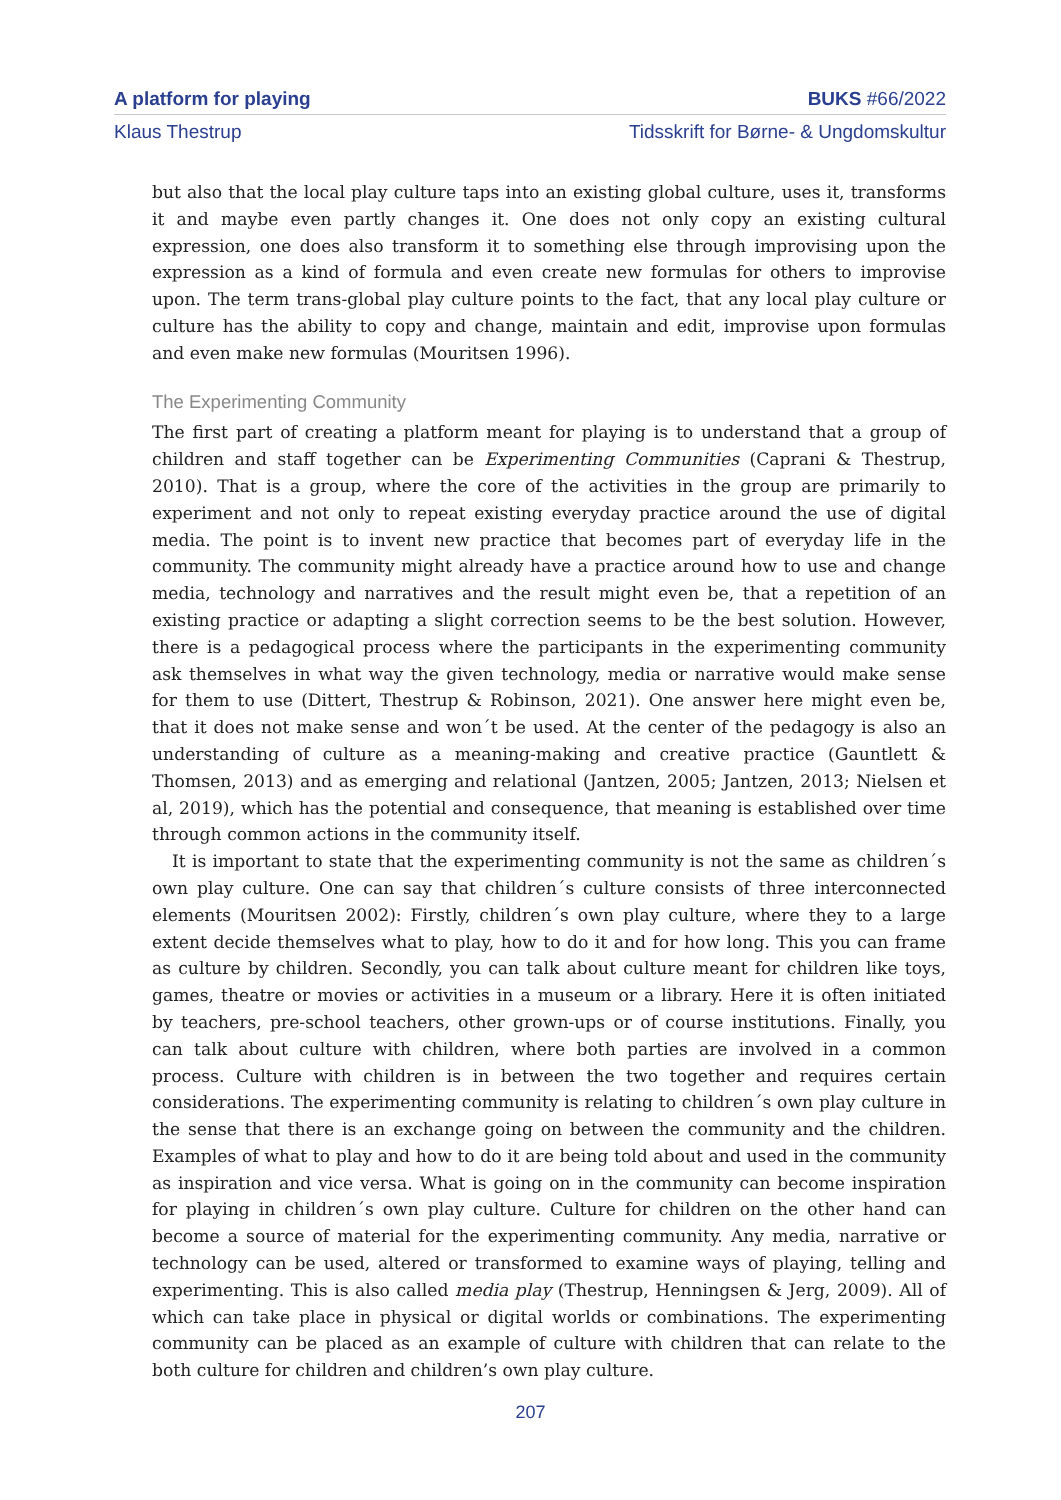A platform for playing BUKS #66/2022
Klaus Thestrup Tidsskrift for Børne- & Ungdomskultur
but also that the local play culture taps into an existing global culture, uses it, transforms it and maybe even partly changes it. One does not only copy an existing cultural expression, one does also transform it to something else through improvising upon the expression as a kind of formula and even create new formulas for others to improvise upon. The term trans-global play culture points to the fact, that any local play culture or culture has the ability to copy and change, maintain and edit, improvise upon formulas and even make new formulas (Mouritsen 1996).
The Experimenting Community
The first part of creating a platform meant for playing is to understand that a group of children and staff together can be Experimenting Communities (Caprani & Thestrup, 2010). That is a group, where the core of the activities in the group are primarily to experiment and not only to repeat existing everyday practice around the use of digital media. The point is to invent new practice that becomes part of everyday life in the community. The community might already have a practice around how to use and change media, technology and narratives and the result might even be, that a repetition of an existing practice or adapting a slight correction seems to be the best solution. However, there is a pedagogical process where the participants in the experimenting community ask themselves in what way the given technology, media or narrative would make sense for them to use (Dittert, Thestrup & Robinson, 2021). One answer here might even be, that it does not make sense and won´t be used. At the center of the pedagogy is also an understanding of culture as a meaning-making and creative practice (Gauntlett & Thomsen, 2013) and as emerging and relational (Jantzen, 2005; Jantzen, 2013; Nielsen et al, 2019), which has the potential and consequence, that meaning is established over time through common actions in the community itself.
It is important to state that the experimenting community is not the same as children´s own play culture. One can say that children´s culture consists of three interconnected elements (Mouritsen 2002): Firstly, children´s own play culture, where they to a large extent decide themselves what to play, how to do it and for how long. This you can frame as culture by children. Secondly, you can talk about culture meant for children like toys, games, theatre or movies or activities in a museum or a library. Here it is often initiated by teachers, pre-school teachers, other grown-ups or of course institutions. Finally, you can talk about culture with children, where both parties are involved in a common process. Culture with children is in between the two together and requires certain considerations. The experimenting community is relating to children´s own play culture in the sense that there is an exchange going on between the community and the children. Examples of what to play and how to do it are being told about and used in the community as inspiration and vice versa. What is going on in the community can become inspiration for playing in children´s own play culture. Culture for children on the other hand can become a source of material for the experimenting community. Any media, narrative or technology can be used, altered or transformed to examine ways of playing, telling and experimenting. This is also called media play (Thestrup, Henningsen & Jerg, 2009). All of which can take place in physical or digital worlds or combinations. The experimenting community can be placed as an example of culture with children that can relate to the both culture for children and children’s own play culture.
207